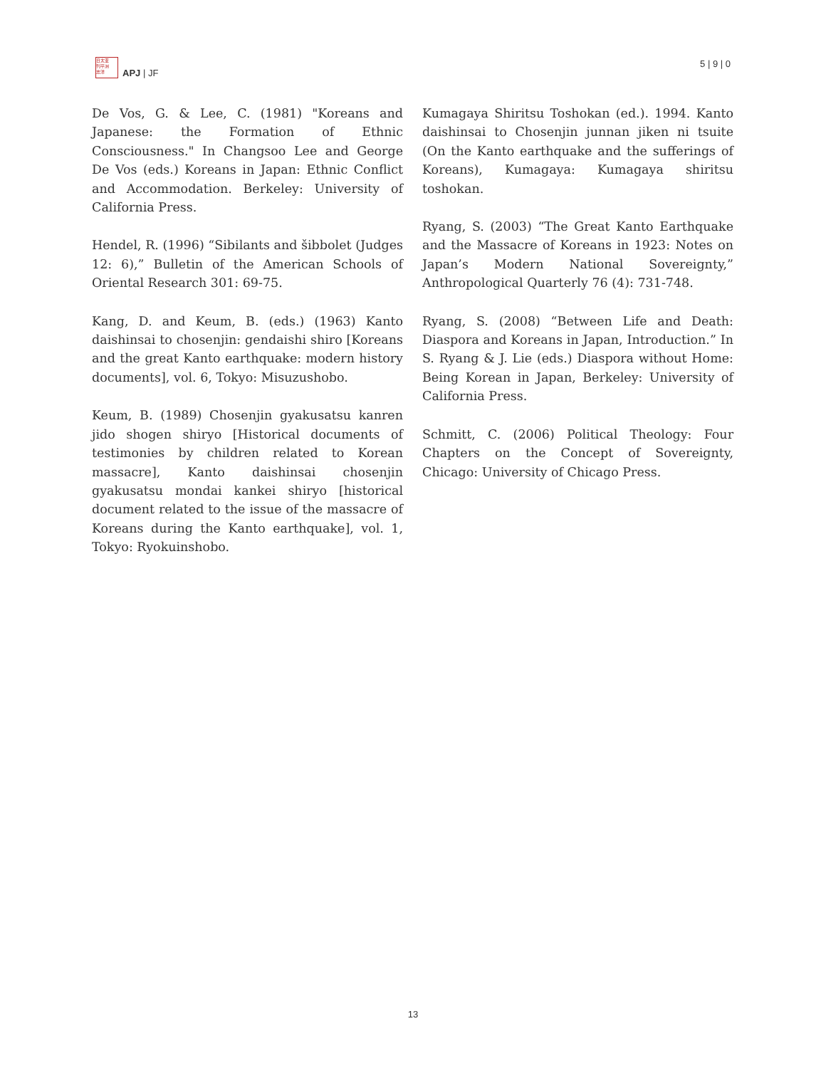日太亚
刊平洲
志洋
APJ | JF
5 | 9 | 0
De Vos, G. & Lee, C. (1981) "Koreans and Japanese: the Formation of Ethnic Consciousness." In Changsoo Lee and George De Vos (eds.) Koreans in Japan: Ethnic Conflict and Accommodation. Berkeley: University of California Press.
Hendel, R. (1996) “Sibilants and šibbolet (Judges 12: 6),” Bulletin of the American Schools of Oriental Research 301: 69-75.
Kang, D. and Keum, B. (eds.) (1963) Kanto daishinsai to chosenjin: gendaishi shiro [Koreans and the great Kanto earthquake: modern history documents], vol. 6, Tokyo: Misuzushobo.
Keum, B. (1989) Chosenjin gyakusatsu kanren jido shogen shiryo [Historical documents of testimonies by children related to Korean massacre], Kanto daishinsai chosenjin gyakusatsu mondai kankei shiryo [historical document related to the issue of the massacre of Koreans during the Kanto earthquake], vol. 1, Tokyo: Ryokuinshobo.
Kumagaya Shiritsu Toshokan (ed.). 1994. Kanto daishinsai to Chosenjin junnan jiken ni tsuite (On the Kanto earthquake and the sufferings of Koreans), Kumagaya: Kumagaya shiritsu toshokan.
Ryang, S. (2003) “The Great Kanto Earthquake and the Massacre of Koreans in 1923: Notes on Japan’s Modern National Sovereignty,” Anthropological Quarterly 76 (4): 731-748.
Ryang, S. (2008) “Between Life and Death: Diaspora and Koreans in Japan, Introduction.” In S. Ryang & J. Lie (eds.) Diaspora without Home: Being Korean in Japan, Berkeley: University of California Press.
Schmitt, C. (2006) Political Theology: Four Chapters on the Concept of Sovereignty, Chicago: University of Chicago Press.
13